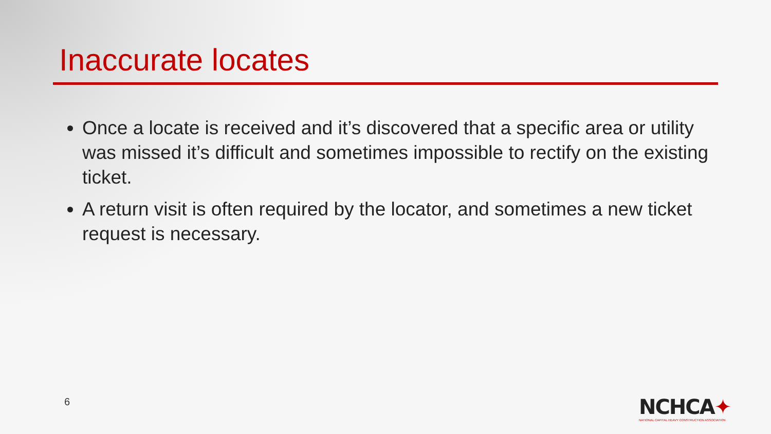Inaccurate locates
Once a locate is received and it’s discovered that a specific area or utility was missed it’s difficult and sometimes impossible to rectify on the existing ticket.
A return visit is often required by the locator, and sometimes a new ticket request is necessary.
6
NCHCA✦
NATIONAL CAPITAL HEAVY CONSTRUCTION ASSOCIATION